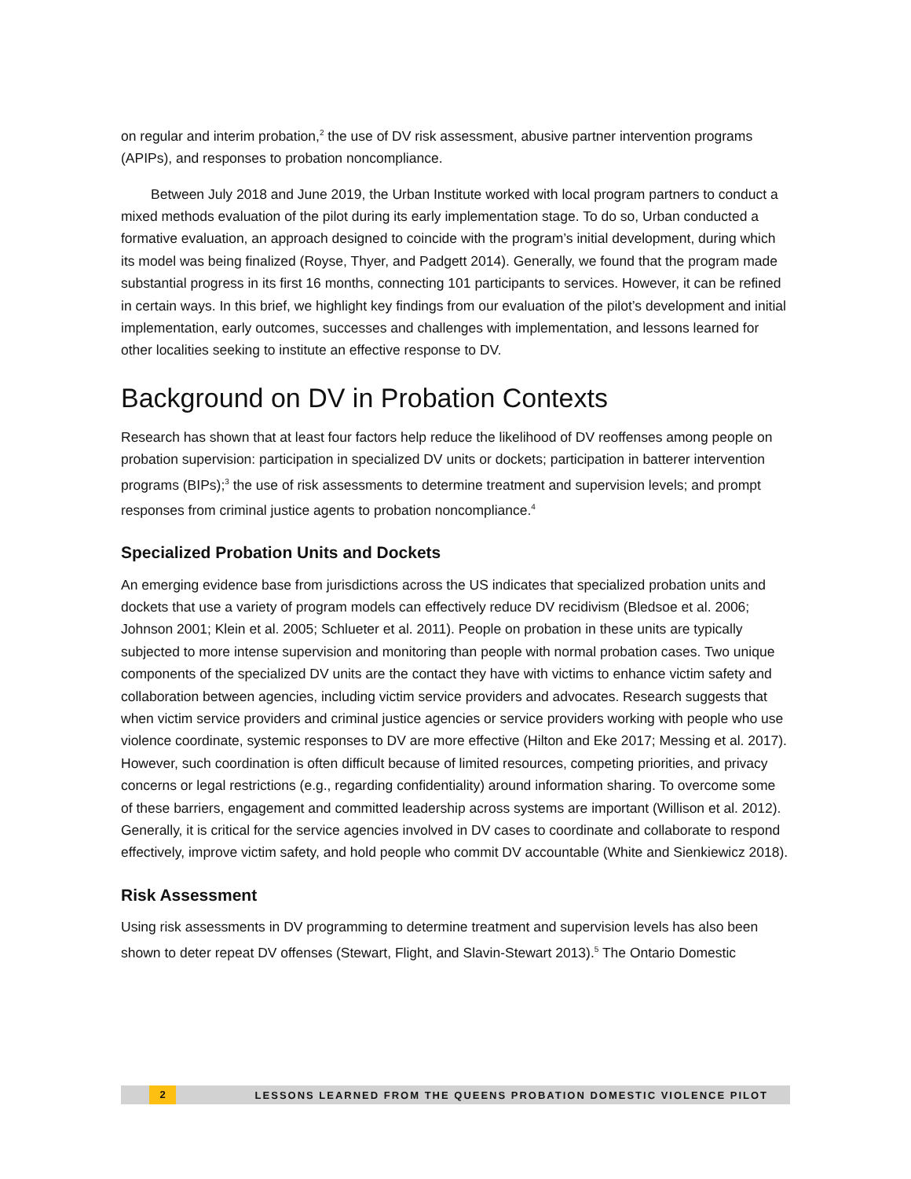on regular and interim probation,<sup>2</sup> the use of DV risk assessment, abusive partner intervention programs (APIPs), and responses to probation noncompliance.
Between July 2018 and June 2019, the Urban Institute worked with local program partners to conduct a mixed methods evaluation of the pilot during its early implementation stage. To do so, Urban conducted a formative evaluation, an approach designed to coincide with the program’s initial development, during which its model was being finalized (Royse, Thyer, and Padgett 2014). Generally, we found that the program made substantial progress in its first 16 months, connecting 101 participants to services. However, it can be refined in certain ways. In this brief, we highlight key findings from our evaluation of the pilot’s development and initial implementation, early outcomes, successes and challenges with implementation, and lessons learned for other localities seeking to institute an effective response to DV.
Background on DV in Probation Contexts
Research has shown that at least four factors help reduce the likelihood of DV reoffenses among people on probation supervision: participation in specialized DV units or dockets; participation in batterer intervention programs (BIPs);<sup>3</sup> the use of risk assessments to determine treatment and supervision levels; and prompt responses from criminal justice agents to probation noncompliance.<sup>4</sup>
Specialized Probation Units and Dockets
An emerging evidence base from jurisdictions across the US indicates that specialized probation units and dockets that use a variety of program models can effectively reduce DV recidivism (Bledsoe et al. 2006; Johnson 2001; Klein et al. 2005; Schlueter et al. 2011). People on probation in these units are typically subjected to more intense supervision and monitoring than people with normal probation cases. Two unique components of the specialized DV units are the contact they have with victims to enhance victim safety and collaboration between agencies, including victim service providers and advocates. Research suggests that when victim service providers and criminal justice agencies or service providers working with people who use violence coordinate, systemic responses to DV are more effective (Hilton and Eke 2017; Messing et al. 2017). However, such coordination is often difficult because of limited resources, competing priorities, and privacy concerns or legal restrictions (e.g., regarding confidentiality) around information sharing. To overcome some of these barriers, engagement and committed leadership across systems are important (Willison et al. 2012). Generally, it is critical for the service agencies involved in DV cases to coordinate and collaborate to respond effectively, improve victim safety, and hold people who commit DV accountable (White and Sienkiewicz 2018).
Risk Assessment
Using risk assessments in DV programming to determine treatment and supervision levels has also been shown to deter repeat DV offenses (Stewart, Flight, and Slavin-Stewart 2013).<sup>5</sup> The Ontario Domestic
2
LESSONS LEARNED FROM THE QUEENS PROBATION DOMESTIC VIOLENCE PILOT